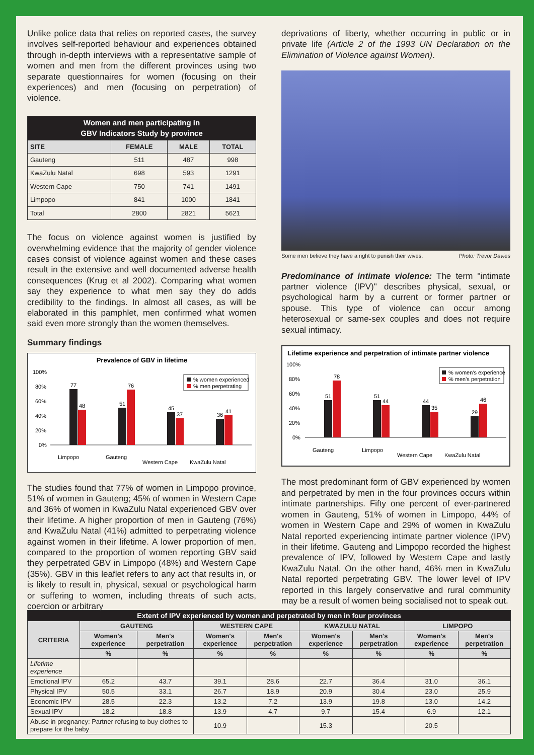Unlike police data that relies on reported cases, the survey involves self-reported behaviour and experiences obtained through in-depth interviews with a representative sample of women and men from the different provinces using two separate questionnaires for women (focusing on their experiences) and men (focusing on perpetration) of violence.
| Women and men participating in GBV Indicators Study by province | | | |
| --- | --- | --- | --- |
| SITE | FEMALE | MALE | TOTAL |
| Gauteng | 511 | 487 | 998 |
| KwaZulu Natal | 698 | 593 | 1291 |
| Western Cape | 750 | 741 | 1491 |
| Limpopo | 841 | 1000 | 1841 |
| Total | 2800 | 2821 | 5621 |
The focus on violence against women is justified by overwhelming evidence that the majority of gender violence cases consist of violence against women and these cases result in the extensive and well documented adverse health consequences (Krug et al 2002). Comparing what women say they experience to what men say they do adds credibility to the findings. In almost all cases, as will be elaborated in this pamphlet, men confirmed what women said even more strongly than the women themselves.
Summary findings
Prevalence of GBV in lifetime
100%
80%
60%
40%
20%
0%
77
48
51
76
45
37
36
41
Limpopo
Gauteng
Western Cape
KwaZulu Natal
% women experienced
% men perpetrating
The studies found that 77% of women in Limpopo province, 51% of women in Gauteng; 45% of women in Western Cape and 36% of women in KwaZulu Natal experienced GBV over their lifetime. A higher proportion of men in Gauteng (76%) and KwaZulu Natal (41%) admitted to perpetrating violence against women in their lifetime. A lower proportion of men, compared to the proportion of women reporting GBV said they perpetrated GBV in Limpopo (48%) and Western Cape (35%). GBV in this leaflet refers to any act that results in, or is likely to result in, physical, sexual or psychological harm or suffering to women, including threats of such acts, coercion or arbitrary
deprivations of liberty, whether occurring in public or in private life (Article 2 of the 1993 UN Declaration on the Elimination of Violence against Women).
Some men believe they have a right to punish their wives. Photo: Trevor Davies
Predominance of intimate violence: The term "intimate partner violence (IPV)" describes physical, sexual, or psychological harm by a current or former partner or spouse. This type of violence can occur among heterosexual or same-sex couples and does not require sexual intimacy.
Lifetime experience and perpetration of intimate partner violence
100%
80%
60%
40%
20%
0%
51
78
51
44
44
35
29
46
Gauteng
Limpopo
Western Cape
KwaZulu Natal
% women's experience
% men's perpetration
The most predominant form of GBV experienced by women and perpetrated by men in the four provinces occurs within intimate partnerships. Fifty one percent of ever-partnered women in Gauteng, 51% of women in Limpopo, 44% of women in Western Cape and 29% of women in KwaZulu Natal reported experiencing intimate partner violence (IPV) in their lifetime. Gauteng and Limpopo recorded the highest prevalence of IPV, followed by Western Cape and lastly KwaZulu Natal. On the other hand, 46% men in KwaZulu Natal reported perpetrating GBV. The lower level of IPV reported in this largely conservative and rural community may be a result of women being socialised not to speak out.
| Extent of IPV experienced by women and perpetrated by men in four provinces | | | | | | | | |
| --- | --- | --- | --- | --- | --- | --- | --- | --- |
| CRITERIA | GAUTENG | | WESTERN CAPE | | KWAZULU NATAL | | LIMPOPO | |
| | Women's experience | Men's perpetration | Women's experience | Men's perpetration | Women's experience | Men's perpetration | Women's experience | Men's perpetration |
| | % | % | % | % | % | % | % | % |
| Lifetime experience | | | | | | | | |
| Emotional IPV | 65.2 | 43.7 | 39.1 | 28.6 | 22.7 | 36.4 | 31.0 | 36.1 |
| Physical IPV | 50.5 | 33.1 | 26.7 | 18.9 | 20.9 | 30.4 | 23.0 | 25.9 |
| Economic IPV | 28.5 | 22.3 | 13.2 | 7.2 | 13.9 | 19.8 | 13.0 | 14.2 |
| Sexual IPV | 18.2 | 18.8 | 13.9 | 4.7 | 9.7 | 15.4 | 6.9 | 12.1 |
| Abuse in pregnancy: Partner refusing to buy clothes to prepare for the baby | | | 10.9 | | 15.3 | | 20.5 | |